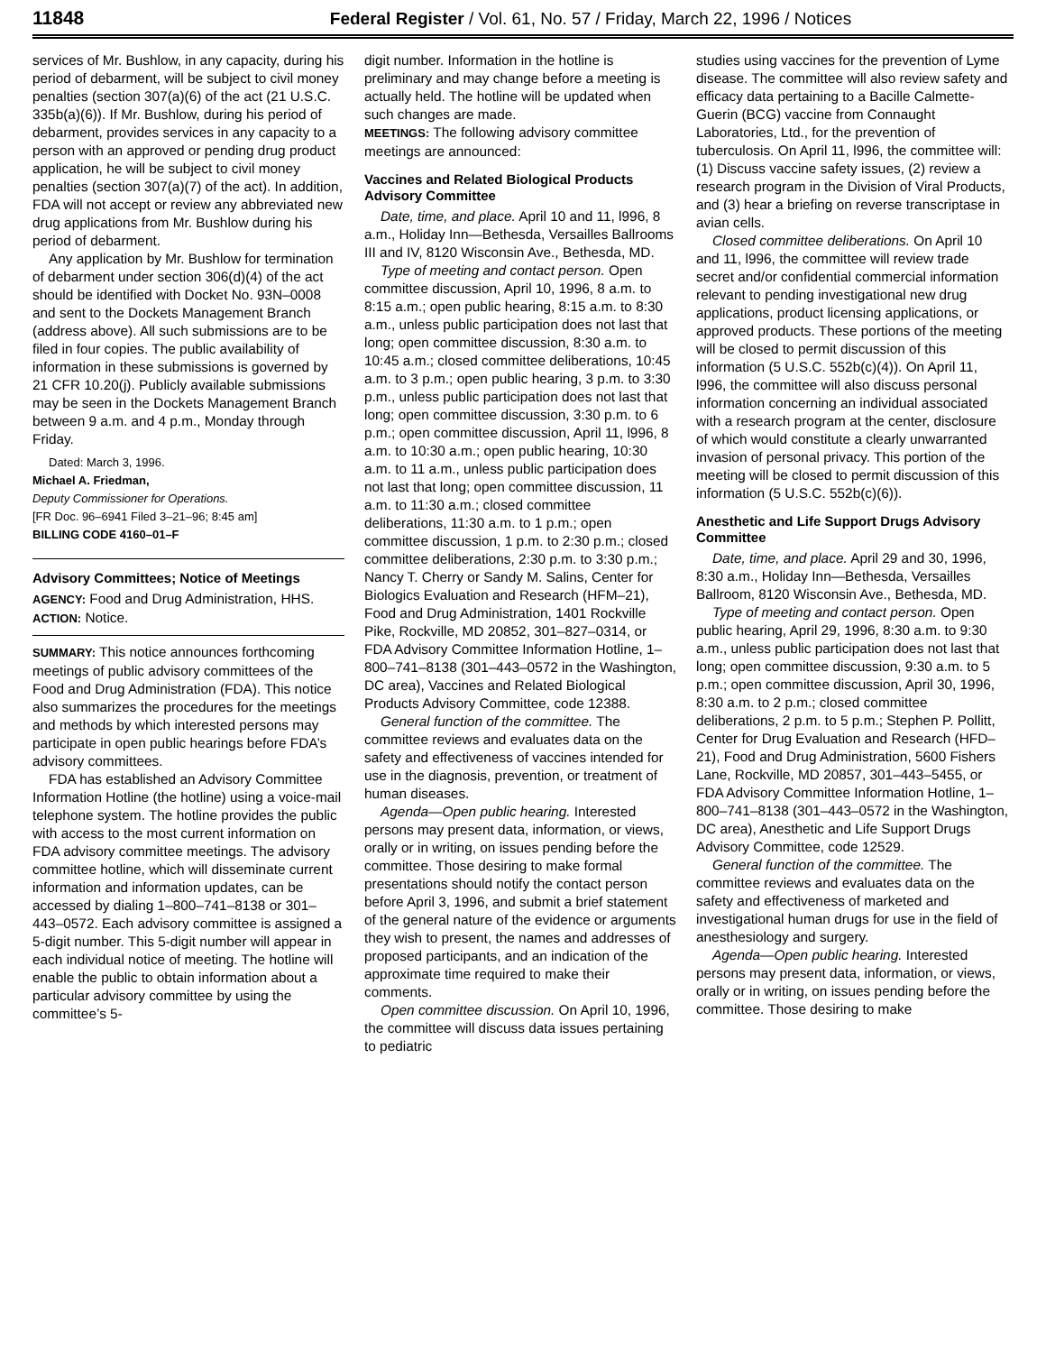11848 Federal Register / Vol. 61, No. 57 / Friday, March 22, 1996 / Notices
services of Mr. Bushlow, in any capacity, during his period of debarment, will be subject to civil money penalties (section 307(a)(6) of the act (21 U.S.C. 335b(a)(6)). If Mr. Bushlow, during his period of debarment, provides services in any capacity to a person with an approved or pending drug product application, he will be subject to civil money penalties (section 307(a)(7) of the act). In addition, FDA will not accept or review any abbreviated new drug applications from Mr. Bushlow during his period of debarment.
Any application by Mr. Bushlow for termination of debarment under section 306(d)(4) of the act should be identified with Docket No. 93N–0008 and sent to the Dockets Management Branch (address above). All such submissions are to be filed in four copies. The public availability of information in these submissions is governed by 21 CFR 10.20(j). Publicly available submissions may be seen in the Dockets Management Branch between 9 a.m. and 4 p.m., Monday through Friday.
Dated: March 3, 1996.
Michael A. Friedman,
Deputy Commissioner for Operations.
[FR Doc. 96–6941 Filed 3–21–96; 8:45 am]
BILLING CODE 4160–01–F
Advisory Committees; Notice of Meetings
AGENCY: Food and Drug Administration, HHS.
ACTION: Notice.
SUMMARY: This notice announces forthcoming meetings of public advisory committees of the Food and Drug Administration (FDA). This notice also summarizes the procedures for the meetings and methods by which interested persons may participate in open public hearings before FDA’s advisory committees.
FDA has established an Advisory Committee Information Hotline (the hotline) using a voice-mail telephone system. The hotline provides the public with access to the most current information on FDA advisory committee meetings. The advisory committee hotline, which will disseminate current information and information updates, can be accessed by dialing 1–800–741–8138 or 301–443–0572. Each advisory committee is assigned a 5-digit number. This 5-digit number will appear in each individual notice of meeting. The hotline will enable the public to obtain information about a particular advisory committee by using the committee’s 5-
digit number. Information in the hotline is preliminary and may change before a meeting is actually held. The hotline will be updated when such changes are made.
MEETINGS: The following advisory committee meetings are announced:
Vaccines and Related Biological Products Advisory Committee
Date, time, and place. April 10 and 11, l996, 8 a.m., Holiday Inn—Bethesda, Versailles Ballrooms III and IV, 8120 Wisconsin Ave., Bethesda, MD.
Type of meeting and contact person. Open committee discussion, April 10, 1996, 8 a.m. to 8:15 a.m.; open public hearing, 8:15 a.m. to 8:30 a.m., unless public participation does not last that long; open committee discussion, 8:30 a.m. to 10:45 a.m.; closed committee deliberations, 10:45 a.m. to 3 p.m.; open public hearing, 3 p.m. to 3:30 p.m., unless public participation does not last that long; open committee discussion, 3:30 p.m. to 6 p.m.; open committee discussion, April 11, l996, 8 a.m. to 10:30 a.m.; open public hearing, 10:30 a.m. to 11 a.m., unless public participation does not last that long; open committee discussion, 11 a.m. to 11:30 a.m.; closed committee deliberations, 11:30 a.m. to 1 p.m.; open committee discussion, 1 p.m. to 2:30 p.m.; closed committee deliberations, 2:30 p.m. to 3:30 p.m.; Nancy T. Cherry or Sandy M. Salins, Center for Biologics Evaluation and Research (HFM–21), Food and Drug Administration, 1401 Rockville Pike, Rockville, MD 20852, 301–827–0314, or FDA Advisory Committee Information Hotline, 1–800–741–8138 (301–443–0572 in the Washington, DC area), Vaccines and Related Biological Products Advisory Committee, code 12388.
General function of the committee. The committee reviews and evaluates data on the safety and effectiveness of vaccines intended for use in the diagnosis, prevention, or treatment of human diseases.
Agenda—Open public hearing. Interested persons may present data, information, or views, orally or in writing, on issues pending before the committee. Those desiring to make formal presentations should notify the contact person before April 3, 1996, and submit a brief statement of the general nature of the evidence or arguments they wish to present, the names and addresses of proposed participants, and an indication of the approximate time required to make their comments.
Open committee discussion. On April 10, 1996, the committee will discuss data issues pertaining to pediatric
studies using vaccines for the prevention of Lyme disease. The committee will also review safety and efficacy data pertaining to a Bacille Calmette-Guerin (BCG) vaccine from Connaught Laboratories, Ltd., for the prevention of tuberculosis. On April 11, l996, the committee will: (1) Discuss vaccine safety issues, (2) review a research program in the Division of Viral Products, and (3) hear a briefing on reverse transcriptase in avian cells.
Closed committee deliberations. On April 10 and 11, l996, the committee will review trade secret and/or confidential commercial information relevant to pending investigational new drug applications, product licensing applications, or approved products. These portions of the meeting will be closed to permit discussion of this information (5 U.S.C. 552b(c)(4)). On April 11, l996, the committee will also discuss personal information concerning an individual associated with a research program at the center, disclosure of which would constitute a clearly unwarranted invasion of personal privacy. This portion of the meeting will be closed to permit discussion of this information (5 U.S.C. 552b(c)(6)).
Anesthetic and Life Support Drugs Advisory Committee
Date, time, and place. April 29 and 30, 1996, 8:30 a.m., Holiday Inn—Bethesda, Versailles Ballroom, 8120 Wisconsin Ave., Bethesda, MD.
Type of meeting and contact person. Open public hearing, April 29, 1996, 8:30 a.m. to 9:30 a.m., unless public participation does not last that long; open committee discussion, 9:30 a.m. to 5 p.m.; open committee discussion, April 30, 1996, 8:30 a.m. to 2 p.m.; closed committee deliberations, 2 p.m. to 5 p.m.; Stephen P. Pollitt, Center for Drug Evaluation and Research (HFD–21), Food and Drug Administration, 5600 Fishers Lane, Rockville, MD 20857, 301–443–5455, or FDA Advisory Committee Information Hotline, 1–800–741–8138 (301–443–0572 in the Washington, DC area), Anesthetic and Life Support Drugs Advisory Committee, code 12529.
General function of the committee. The committee reviews and evaluates data on the safety and effectiveness of marketed and investigational human drugs for use in the field of anesthesiology and surgery.
Agenda—Open public hearing. Interested persons may present data, information, or views, orally or in writing, on issues pending before the committee. Those desiring to make